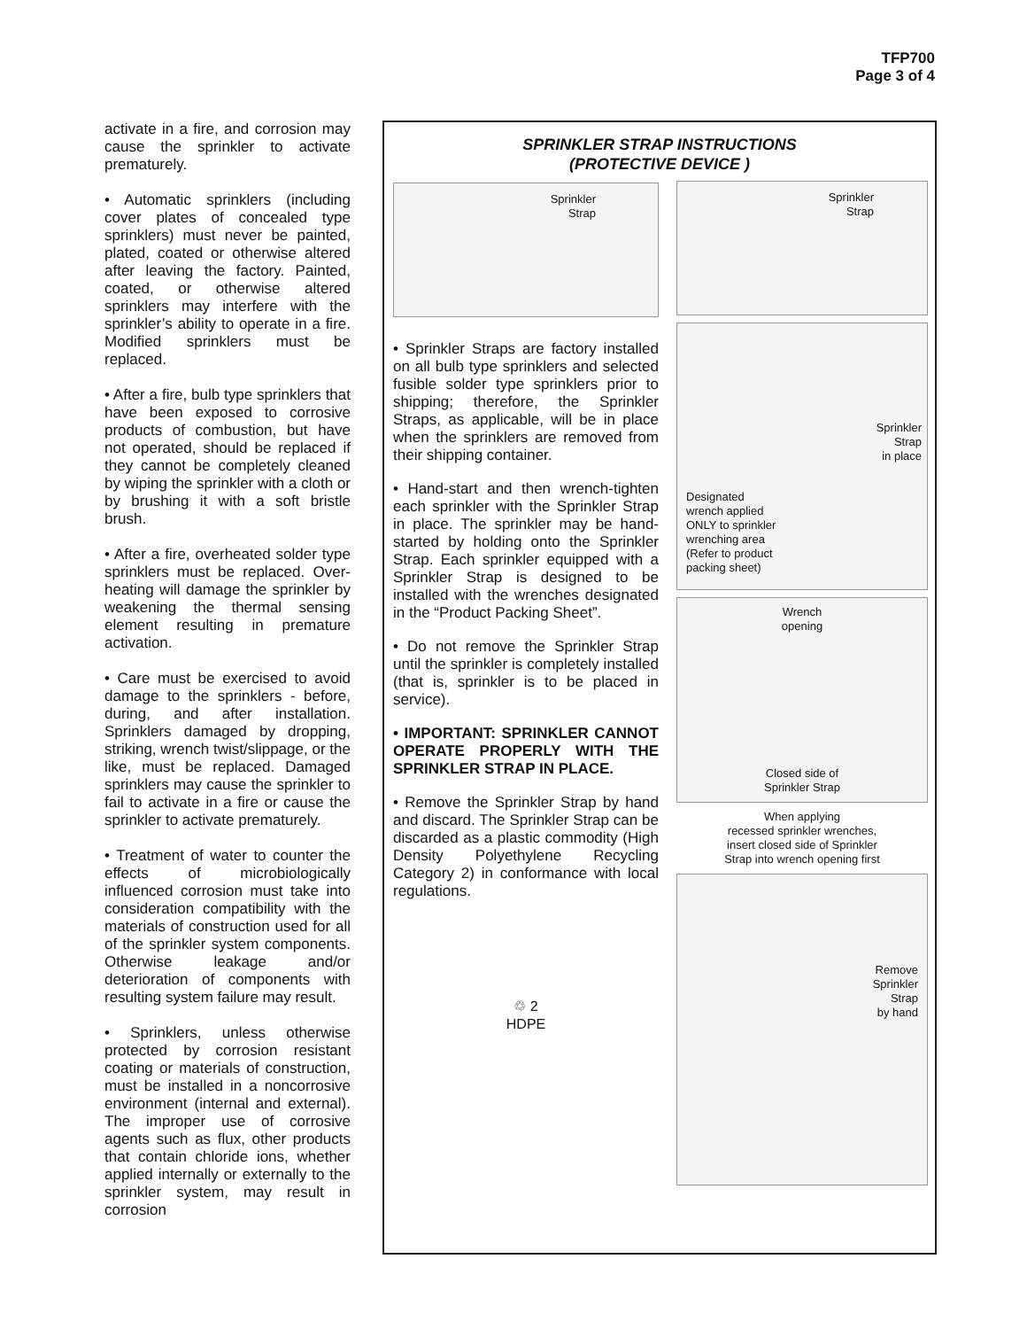TFP700
Page 3 of 4
activate in a fire, and corrosion may cause the sprinkler to activate prematurely.
• Automatic sprinklers (including cover plates of concealed type sprinklers) must never be painted, plated, coated or otherwise altered after leaving the factory. Painted, coated, or otherwise altered sprinklers may interfere with the sprinkler’s ability to operate in a fire. Modified sprinklers must be replaced.
• After a fire, bulb type sprinklers that have been exposed to corrosive products of combustion, but have not operated, should be replaced if they cannot be completely cleaned by wiping the sprinkler with a cloth or by brushing it with a soft bristle brush.
• After a fire, overheated solder type sprinklers must be replaced. Over-heating will damage the sprinkler by weakening the thermal sensing element resulting in premature activation.
• Care must be exercised to avoid damage to the sprinklers - before, during, and after installation. Sprinklers damaged by dropping, striking, wrench twist/slippage, or the like, must be replaced. Damaged sprinklers may cause the sprinkler to fail to activate in a fire or cause the sprinkler to activate prematurely.
• Treatment of water to counter the effects of microbiologically influenced corrosion must take into consideration compatibility with the materials of construction used for all of the sprinkler system components. Otherwise leakage and/or deterioration of components with resulting system failure may result.
• Sprinklers, unless otherwise protected by corrosion resistant coating or materials of construction, must be installed in a noncorrosive environment (internal and external). The improper use of corrosive agents such as flux, other products that contain chloride ions, whether applied internally or externally to the sprinkler system, may result in corrosion
SPRINKLER STRAP INSTRUCTIONS
(PROTECTIVE DEVICE )
Sprinkler
Strap
• Sprinkler Straps are factory installed on all bulb type sprinklers and selected fusible solder type sprinklers prior to shipping; therefore, the Sprinkler Straps, as applicable, will be in place when the sprinklers are removed from their shipping container.
• Hand-start and then wrench-tighten each sprinkler with the Sprinkler Strap in place. The sprinkler may be hand-started by holding onto the Sprinkler Strap. Each sprinkler equipped with a Sprinkler Strap is designed to be installed with the wrenches designated in the “Product Packing Sheet”.
• Do not remove the Sprinkler Strap until the sprinkler is completely installed (that is, sprinkler is to be placed in service).
• IMPORTANT: SPRINKLER CANNOT OPERATE PROPERLY WITH THE SPRINKLER STRAP IN PLACE.
• Remove the Sprinkler Strap by hand and discard. The Sprinkler Strap can be discarded as a plastic commodity (High Density Polyethylene Recycling Category 2) in conformance with local regulations.
♲ 2
HDPE
Sprinkler
Strap
Sprinkler
Strap
in place
Designated
wrench applied
ONLY to sprinkler
wrenching area
(Refer to product
packing sheet)
Wrench
opening
Closed side of
Sprinkler Strap
When applying
recessed sprinkler wrenches,
insert closed side of Sprinkler
Strap into wrench opening first
Remove
Sprinkler
Strap
by hand